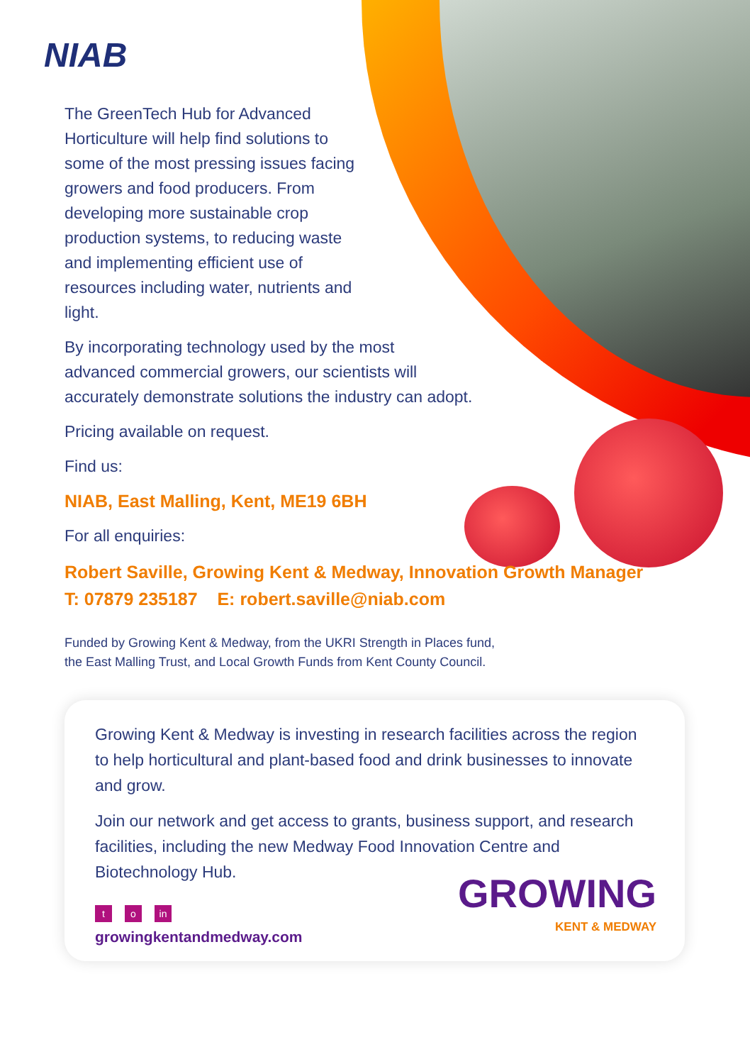NIAB
The GreenTech Hub for Advanced Horticulture will help find solutions to some of the most pressing issues facing growers and food producers. From developing more sustainable crop production systems, to reducing waste and implementing efficient use of resources including water, nutrients and light.
By incorporating technology used by the most
advanced commercial growers, our scientists will
accurately demonstrate solutions the industry can adopt.
Pricing available on request.
Find us:
NIAB, East Malling, Kent, ME19 6BH
For all enquiries:
Robert Saville, Growing Kent & Medway, Innovation Growth Manager
T: 07879 235187 E: robert.saville@niab.com
Funded by Growing Kent & Medway, from the UKRI Strength in Places fund,
the East Malling Trust, and Local Growth Funds from Kent County Council.
Growing Kent & Medway is investing in research facilities across the region to help horticultural and plant-based food and drink businesses to innovate and grow.
Join our network and get access to grants, business support, and research facilities, including the new Medway Food Innovation Centre and Biotechnology Hub.
to in
growingkentandmedway.com
GROWING
KENT & MEDWAY